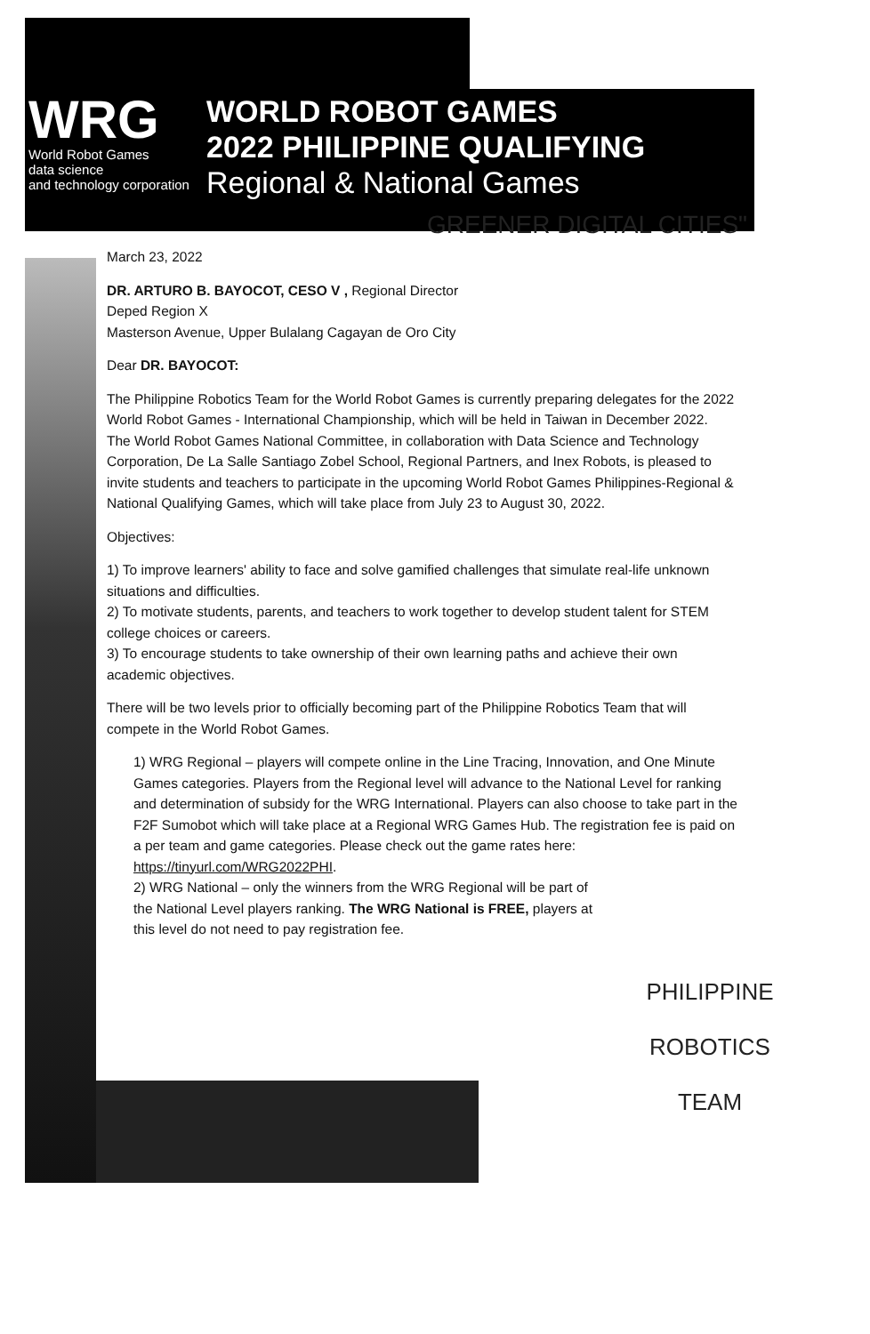WRG
World Robot Games
data science
and technology corporation
WORLD ROBOT GAMES
2022 PHILIPPINE QUALIFYING
Regional & National Games
GREENER DIGITAL CITIES"
March 23, 2022
DR. ARTURO B. BAYOCOT, CESO V , Regional Director
Deped Region X
Masterson Avenue, Upper Bulalang Cagayan de Oro City
Dear DR. BAYOCOT:
The Philippine Robotics Team for the World Robot Games is currently preparing delegates for the 2022 World Robot Games - International Championship, which will be held in Taiwan in December 2022.
The World Robot Games National Committee, in collaboration with Data Science and Technology Corporation, De La Salle Santiago Zobel School, Regional Partners, and Inex Robots, is pleased to invite students and teachers to participate in the upcoming World Robot Games Philippines-Regional & National Qualifying Games, which will take place from July 23 to August 30, 2022.
Objectives:
1) To improve learners' ability to face and solve gamified challenges that simulate real-life unknown situations and difficulties.
2) To motivate students, parents, and teachers to work together to develop student talent for STEM college choices or careers.
3) To encourage students to take ownership of their own learning paths and achieve their own academic objectives.
There will be two levels prior to officially becoming part of the Philippine Robotics Team that will compete in the World Robot Games.
1) WRG Regional – players will compete online in the Line Tracing, Innovation, and One Minute Games categories. Players from the Regional level will advance to the National Level for ranking and determination of subsidy for the WRG International. Players can also choose to take part in the F2F Sumobot which will take place at a Regional WRG Games Hub. The registration fee is paid on a per team and game categories. Please check out the game rates here: https://tinyurl.com/WRG2022PHI.
2) WRG National – only the winners from the WRG Regional will be part of the National Level players ranking. The WRG National is FREE, players at this level do not need to pay registration fee.
PHILIPPINE
ROBOTICS
TEAM